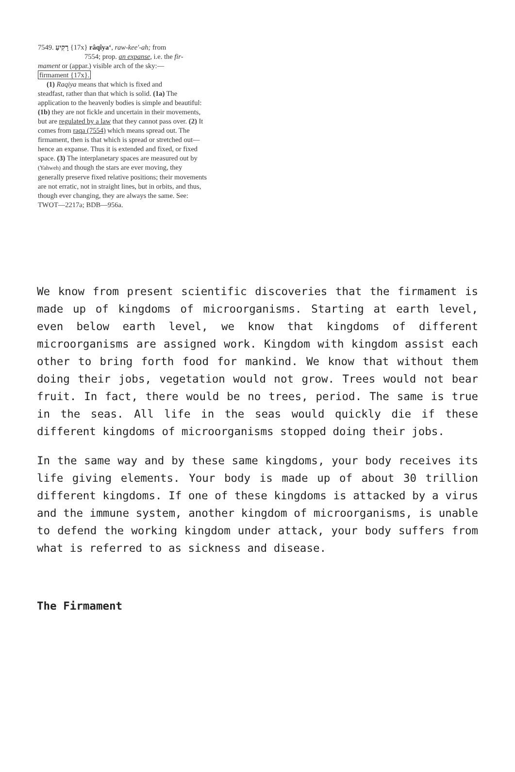7549. רָקִיעַ {17x} râqîyaʻ, raw-kee'-ah; from
7554; prop. an expanse, i.e. the fir-
mament or (appar.) visible arch of the sky:—
firmament {17x}.
(1) Raqiya means that which is fixed and
steadfast, rather than that which is solid. (1a) The application to the heavenly bodies is simple and beautiful: (1b) they are not fickle and uncertain in their movements, but are regulated by a law that they cannot pass over. (2) It comes from raqa (7554) which means spread out. The firmament, then is that which is spread or stretched out—hence an expanse. Thus it is extended and fixed, or fixed space. (3) The interplanetary spaces are measured out by (Yahweh) and though the stars are ever moving, they generally preserve fixed relative positions; their movements are not erratic, not in straight lines, but in orbits, and thus, though ever changing, they are always the same. See: TWOT—2217a; BDB—956a.
We know from present scientific discoveries that the firmament is made up of kingdoms of microorganisms. Starting at earth level, even below earth level, we know that kingdoms of different microorganisms are assigned work. Kingdom with kingdom assist each other to bring forth food for mankind. We know that without them doing their jobs, vegetation would not grow. Trees would not bear fruit. In fact, there would be no trees, period. The same is true in the seas. All life in the seas would quickly die if these different kingdoms of microorganisms stopped doing their jobs.
In the same way and by these same kingdoms, your body receives its life giving elements. Your body is made up of about 30 trillion different kingdoms. If one of these kingdoms is attacked by a virus and the immune system, another kingdom of microorganisms, is unable to defend the working kingdom under attack, your body suffers from what is referred to as sickness and disease.
The Firmament